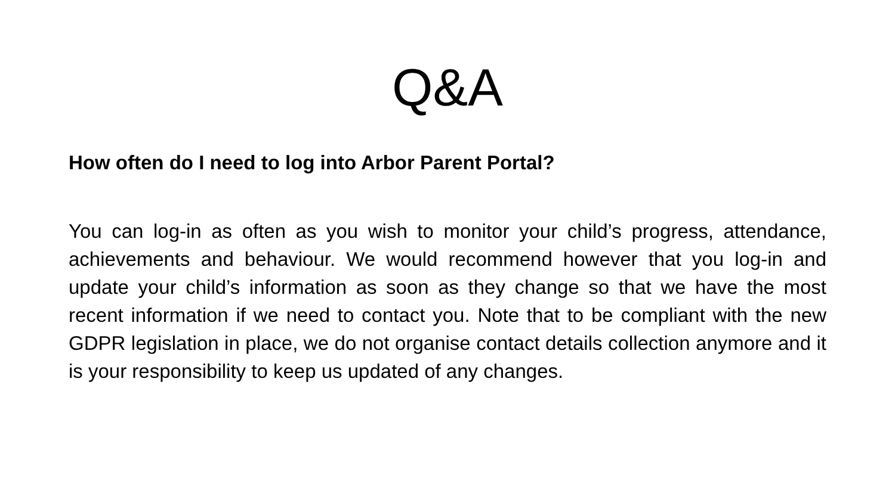Q&A
How often do I need to log into Arbor Parent Portal?
You can log-in as often as you wish to monitor your child’s progress, attendance, achievements and behaviour. We would recommend however that you log-in and update your child’s information as soon as they change so that we have the most recent information if we need to contact you. Note that to be compliant with the new GDPR legislation in place, we do not organise contact details collection anymore and it is your responsibility to keep us updated of any changes.